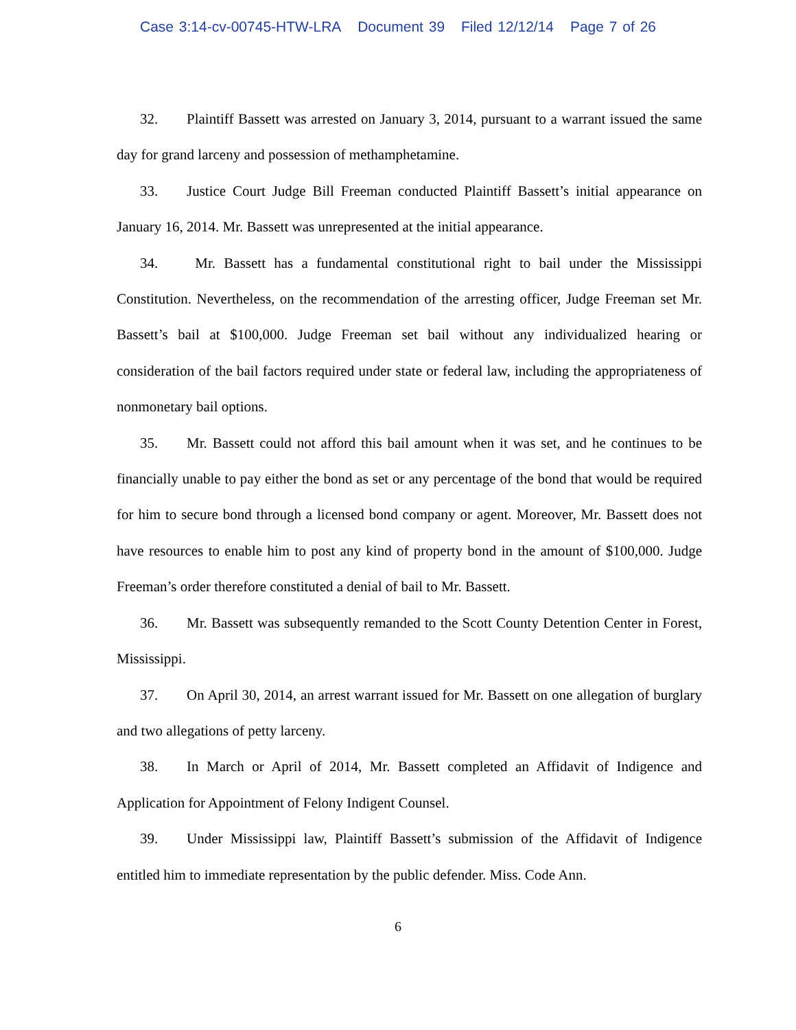Case 3:14-cv-00745-HTW-LRA Document 39 Filed 12/12/14 Page 7 of 26
32. Plaintiff Bassett was arrested on January 3, 2014, pursuant to a warrant issued the same day for grand larceny and possession of methamphetamine.
33. Justice Court Judge Bill Freeman conducted Plaintiff Bassett’s initial appearance on January 16, 2014. Mr. Bassett was unrepresented at the initial appearance.
34. Mr. Bassett has a fundamental constitutional right to bail under the Mississippi Constitution. Nevertheless, on the recommendation of the arresting officer, Judge Freeman set Mr. Bassett’s bail at $100,000. Judge Freeman set bail without any individualized hearing or consideration of the bail factors required under state or federal law, including the appropriateness of nonmonetary bail options.
35. Mr. Bassett could not afford this bail amount when it was set, and he continues to be financially unable to pay either the bond as set or any percentage of the bond that would be required for him to secure bond through a licensed bond company or agent. Moreover, Mr. Bassett does not have resources to enable him to post any kind of property bond in the amount of $100,000. Judge Freeman’s order therefore constituted a denial of bail to Mr. Bassett.
36. Mr. Bassett was subsequently remanded to the Scott County Detention Center in Forest, Mississippi.
37. On April 30, 2014, an arrest warrant issued for Mr. Bassett on one allegation of burglary and two allegations of petty larceny.
38. In March or April of 2014, Mr. Bassett completed an Affidavit of Indigence and Application for Appointment of Felony Indigent Counsel.
39. Under Mississippi law, Plaintiff Bassett’s submission of the Affidavit of Indigence entitled him to immediate representation by the public defender. Miss. Code Ann.
6